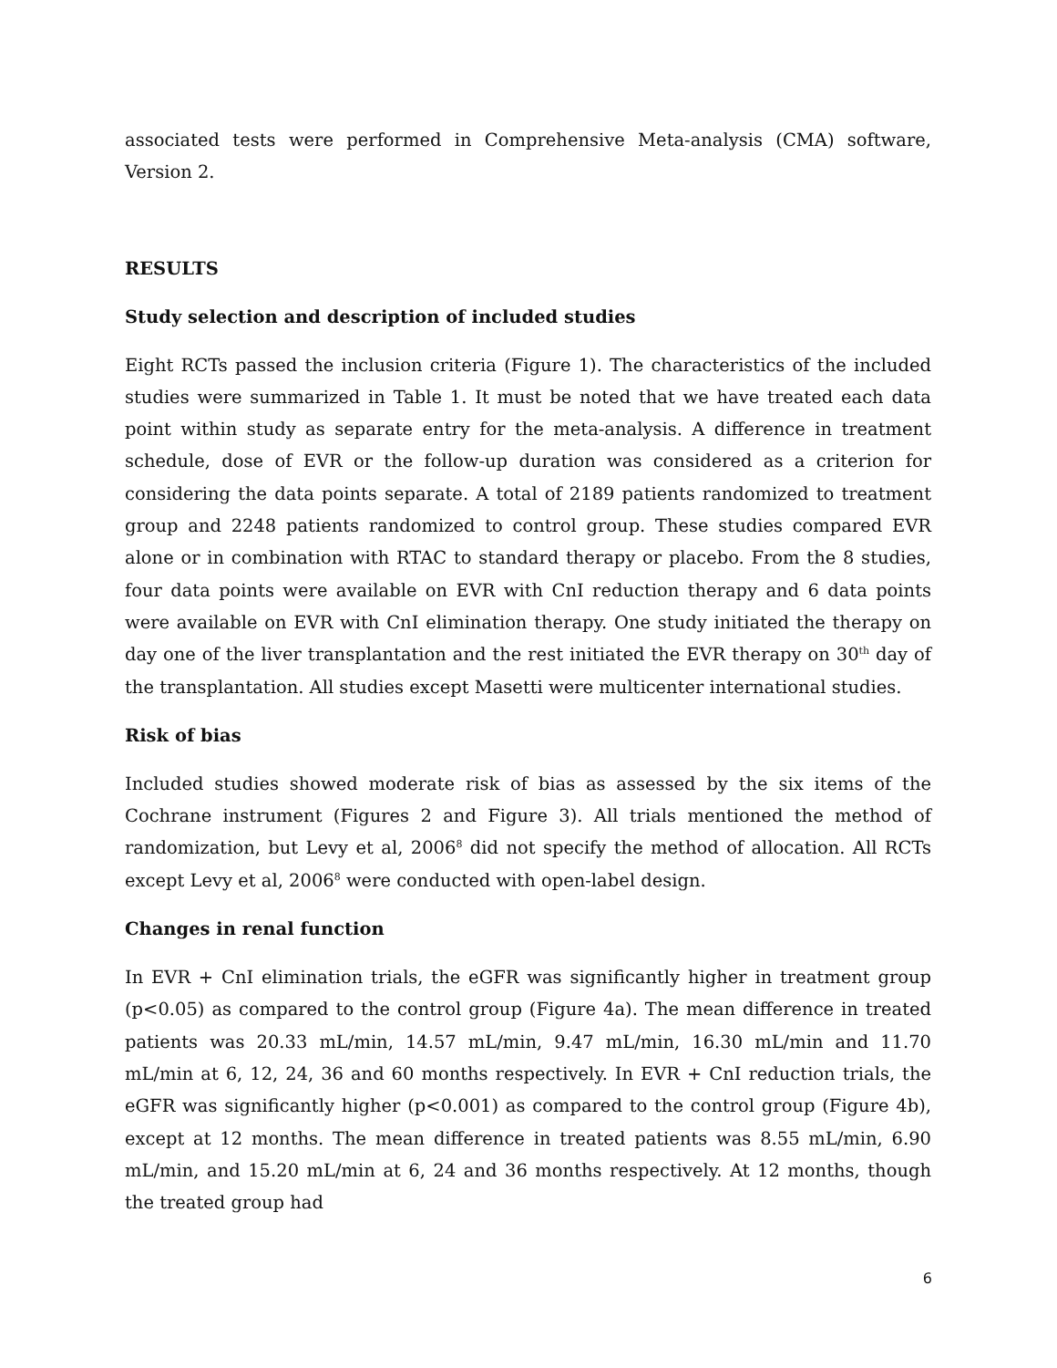associated tests were performed in Comprehensive Meta-analysis (CMA) software, Version 2.
RESULTS
Study selection and description of included studies
Eight RCTs passed the inclusion criteria (Figure 1). The characteristics of the included studies were summarized in Table 1. It must be noted that we have treated each data point within study as separate entry for the meta-analysis. A difference in treatment schedule, dose of EVR or the follow-up duration was considered as a criterion for considering the data points separate. A total of 2189 patients randomized to treatment group and 2248 patients randomized to control group. These studies compared EVR alone or in combination with RTAC to standard therapy or placebo. From the 8 studies, four data points were available on EVR with CnI reduction therapy and 6 data points were available on EVR with CnI elimination therapy. One study initiated the therapy on day one of the liver transplantation and the rest initiated the EVR therapy on 30<sup>th</sup> day of the transplantation. All studies except Masetti were multicenter international studies.
Risk of bias
Included studies showed moderate risk of bias as assessed by the six items of the Cochrane instrument (Figures 2 and Figure 3). All trials mentioned the method of randomization, but Levy et al, 2006<sup>8</sup> did not specify the method of allocation. All RCTs except Levy et al, 2006<sup>8</sup> were conducted with open-label design.
Changes in renal function
In EVR + CnI elimination trials, the eGFR was significantly higher in treatment group (p<0.05) as compared to the control group (Figure 4a). The mean difference in treated patients was 20.33 mL/min, 14.57 mL/min, 9.47 mL/min, 16.30 mL/min and 11.70 mL/min at 6, 12, 24, 36 and 60 months respectively. In EVR + CnI reduction trials, the eGFR was significantly higher (p<0.001) as compared to the control group (Figure 4b), except at 12 months. The mean difference in treated patients was 8.55 mL/min, 6.90 mL/min, and 15.20 mL/min at 6, 24 and 36 months respectively. At 12 months, though the treated group had
6